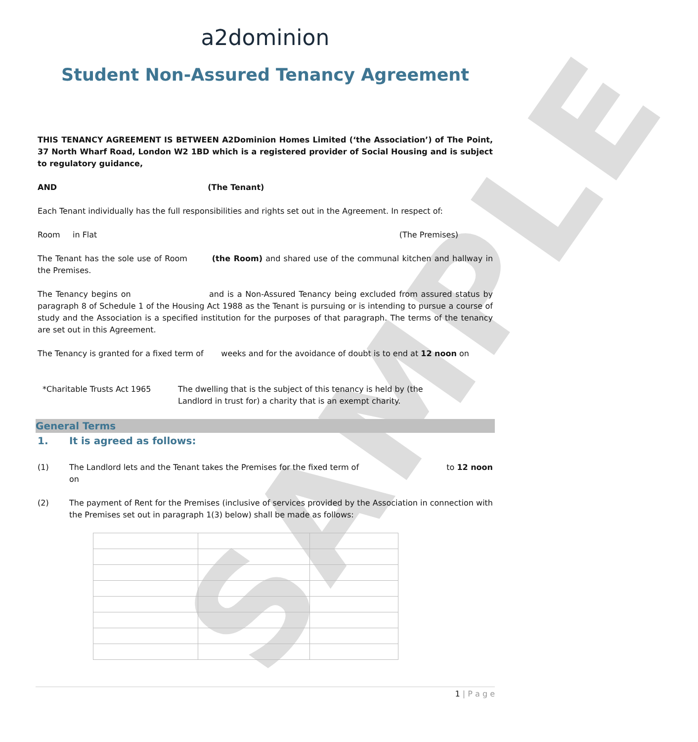SAMPLE
a2dominion
Student Non-Assured Tenancy Agreement
THIS TENANCY AGREEMENT IS BETWEEN A2Dominion Homes Limited (‘the Association’) of The Point, 37 North Wharf Road, London W2 1BD which is a registered provider of Social Housing and is subject to regulatory guidance,
AND (The Tenant)
Each Tenant individually has the full responsibilities and rights set out in the Agreement. In respect of:
Room in Flat (The Premises)
The Tenant has the sole use of Room (the Room) and shared use of the communal kitchen and hallway in the Premises.
The Tenancy begins on and is a Non-Assured Tenancy being excluded from assured status by paragraph 8 of Schedule 1 of the Housing Act 1988 as the Tenant is pursuing or is intending to pursue a course of study and the Association is a specified institution for the purposes of that paragraph. The terms of the tenancy are set out in this Agreement.
The Tenancy is granted for a fixed term of weeks and for the avoidance of doubt is to end at 12 noon on
*Charitable Trusts Act 1965 The dwelling that is the subject of this tenancy is held by (the
Landlord in trust for) a charity that is an exempt charity.
General Terms
1. It is agreed as follows:
(1) The Landlord lets and the Tenant takes the Premises for the fixed term of to 12 noon
on
(2) The payment of Rent for the Premises (inclusive of services provided by the Association in connection with the Premises set out in paragraph 1(3) below) shall be made as follows:
1 | P a g e